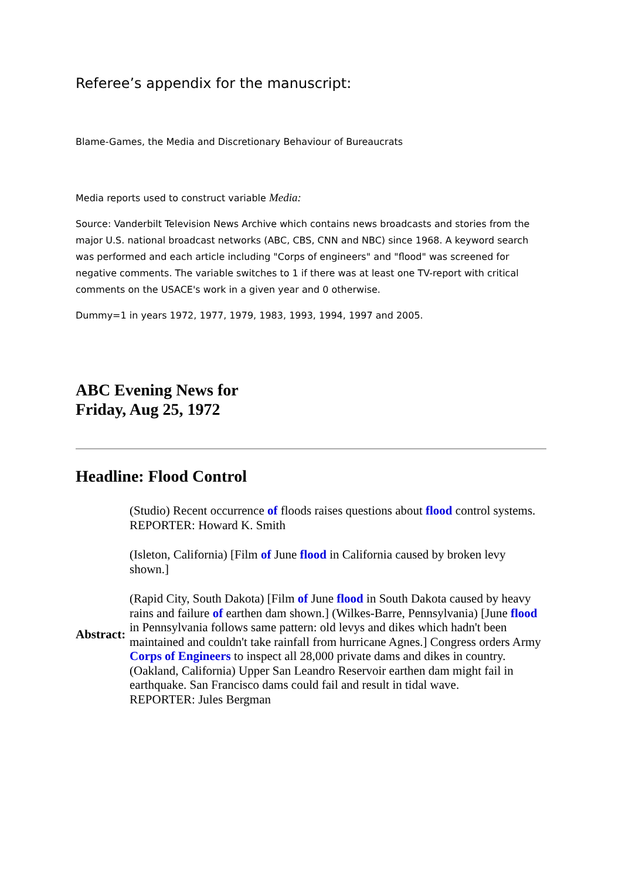Referee’s appendix for the manuscript:
Blame-Games, the Media and Discretionary Behaviour of Bureaucrats
Media reports used to construct variable Media:
Source: Vanderbilt Television News Archive which contains news broadcasts and stories from the major U.S. national broadcast networks (ABC, CBS, CNN and NBC) since 1968. A keyword search was performed and each article including "Corps of engineers" and "flood" was screened for negative comments. The variable switches to 1 if there was at least one TV-report with critical comments on the USACE's work in a given year and 0 otherwise.
Dummy=1 in years 1972, 1977, 1979, 1983, 1993, 1994, 1997 and 2005.
ABC Evening News for
Friday, Aug 25, 1972
Headline: Flood Control
| | (Studio) Recent occurrence of floods raises questions about flood control systems. REPORTER: Howard K. Smith |
| Abstract: | (Isleton, California) [Film of June flood in California caused by broken levy shown.] |
| | (Rapid City, South Dakota) [Film of June flood in South Dakota caused by heavy rains and failure of earthen dam shown.] (Wilkes-Barre, Pennsylvania) [June flood in Pennsylvania follows same pattern: old levys and dikes which hadn't been maintained and couldn't take rainfall from hurricane Agnes.] Congress orders Army Corps of Engineers to inspect all 28,000 private dams and dikes in country. (Oakland, California) Upper San Leandro Reservoir earthen dam might fail in earthquake. San Francisco dams could fail and result in tidal wave. REPORTER: Jules Bergman |